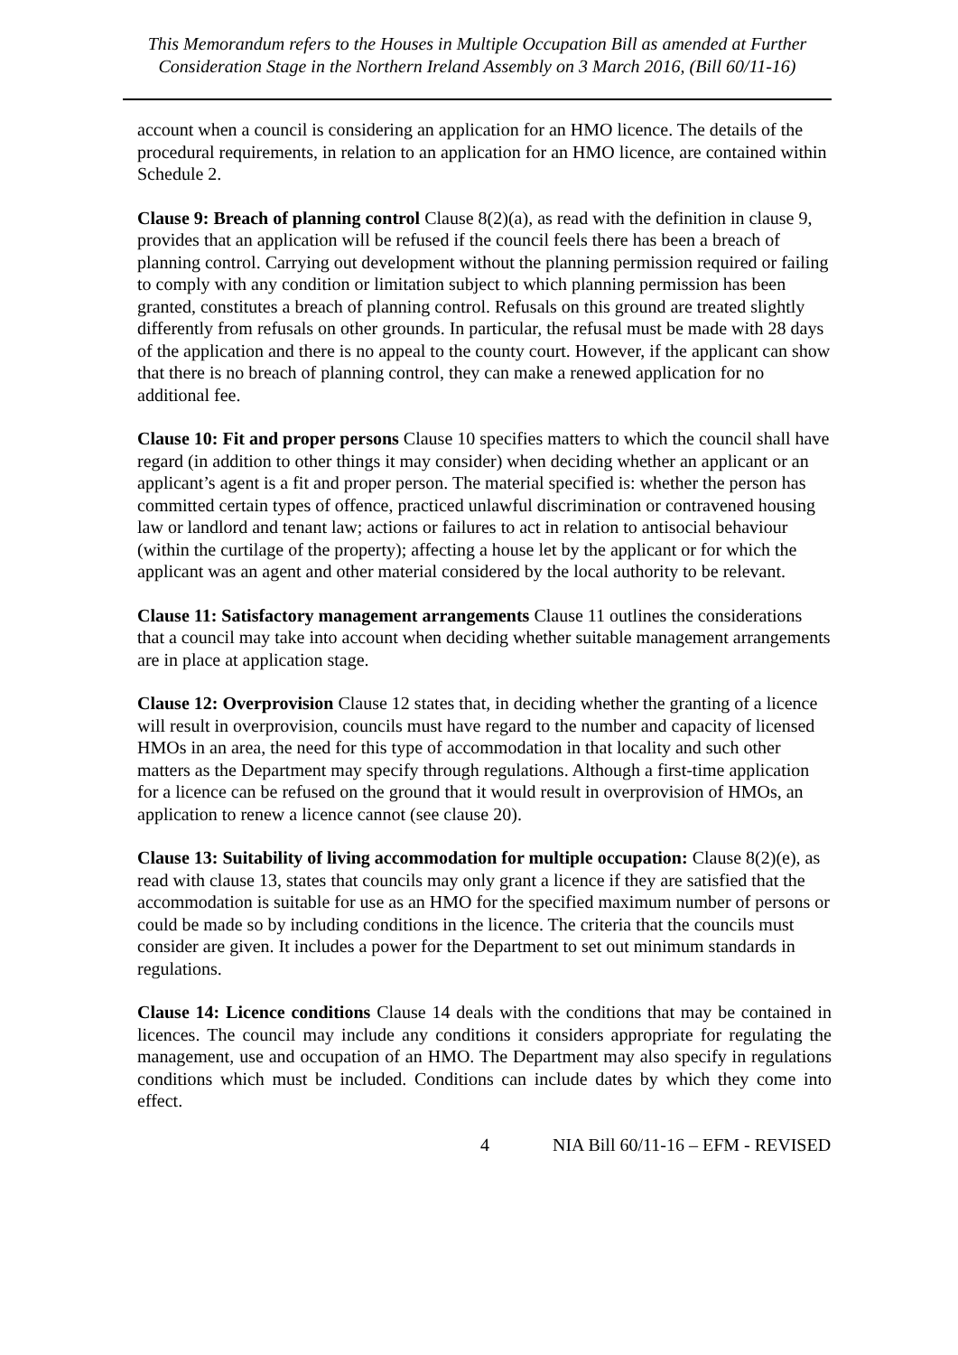This Memorandum refers to the Houses in Multiple Occupation Bill as amended at Further Consideration Stage in the Northern Ireland Assembly on 3 March 2016, (Bill 60/11-16)
account when a council is considering an application for an HMO licence. The details of the procedural requirements, in relation to an application for an HMO licence, are contained within Schedule 2.
Clause 9: Breach of planning control Clause 8(2)(a), as read with the definition in clause 9, provides that an application will be refused if the council feels there has been a breach of planning control. Carrying out development without the planning permission required or failing to comply with any condition or limitation subject to which planning permission has been granted, constitutes a breach of planning control. Refusals on this ground are treated slightly differently from refusals on other grounds. In particular, the refusal must be made with 28 days of the application and there is no appeal to the county court. However, if the applicant can show that there is no breach of planning control, they can make a renewed application for no additional fee.
Clause 10: Fit and proper persons Clause 10 specifies matters to which the council shall have regard (in addition to other things it may consider) when deciding whether an applicant or an applicant’s agent is a fit and proper person. The material specified is: whether the person has committed certain types of offence, practiced unlawful discrimination or contravened housing law or landlord and tenant law; actions or failures to act in relation to antisocial behaviour (within the curtilage of the property); affecting a house let by the applicant or for which the applicant was an agent and other material considered by the local authority to be relevant.
Clause 11: Satisfactory management arrangements Clause 11 outlines the considerations that a council may take into account when deciding whether suitable management arrangements are in place at application stage.
Clause 12: Overprovision Clause 12 states that, in deciding whether the granting of a licence will result in overprovision, councils must have regard to the number and capacity of licensed HMOs in an area, the need for this type of accommodation in that locality and such other matters as the Department may specify through regulations. Although a first-time application for a licence can be refused on the ground that it would result in overprovision of HMOs, an application to renew a licence cannot (see clause 20).
Clause 13: Suitability of living accommodation for multiple occupation: Clause 8(2)(e), as read with clause 13, states that councils may only grant a licence if they are satisfied that the accommodation is suitable for use as an HMO for the specified maximum number of persons or could be made so by including conditions in the licence. The criteria that the councils must consider are given. It includes a power for the Department to set out minimum standards in regulations.
Clause 14: Licence conditions Clause 14 deals with the conditions that may be contained in licences. The council may include any conditions it considers appropriate for regulating the management, use and occupation of an HMO. The Department may also specify in regulations conditions which must be included. Conditions can include dates by which they come into effect.
4 NIA Bill 60/11-16 – EFM - REVISED